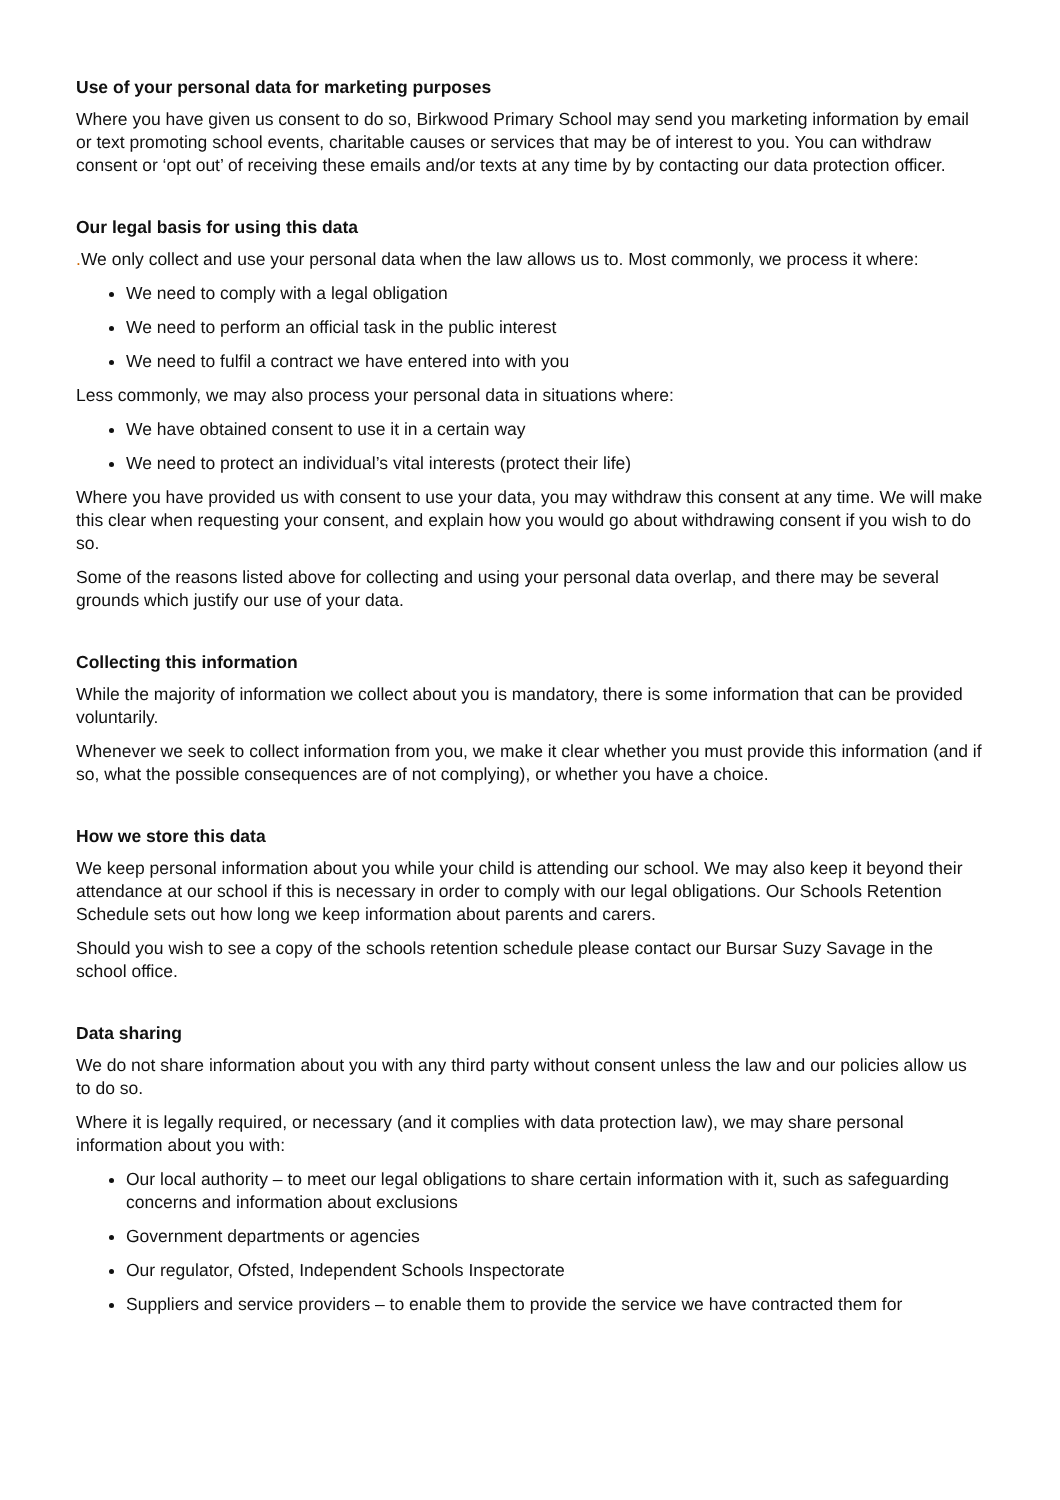Use of your personal data for marketing purposes
Where you have given us consent to do so, Birkwood Primary School may send you marketing information by email or text promoting school events, charitable causes or services that may be of interest to you. You can withdraw consent or ‘opt out’ of receiving these emails and/or texts at any time by by contacting our data protection officer.
Our legal basis for using this data
. We only collect and use your personal data when the law allows us to. Most commonly, we process it where:
We need to comply with a legal obligation
We need to perform an official task in the public interest
We need to fulfil a contract we have entered into with you
Less commonly, we may also process your personal data in situations where:
We have obtained consent to use it in a certain way
We need to protect an individual’s vital interests (protect their life)
Where you have provided us with consent to use your data, you may withdraw this consent at any time. We will make this clear when requesting your consent, and explain how you would go about withdrawing consent if you wish to do so.
Some of the reasons listed above for collecting and using your personal data overlap, and there may be several grounds which justify our use of your data.
Collecting this information
While the majority of information we collect about you is mandatory, there is some information that can be provided voluntarily.
Whenever we seek to collect information from you, we make it clear whether you must provide this information (and if so, what the possible consequences are of not complying), or whether you have a choice.
How we store this data
We keep personal information about you while your child is attending our school. We may also keep it beyond their attendance at our school if this is necessary in order to comply with our legal obligations. Our Schools Retention Schedule sets out how long we keep information about parents and carers.
Should you wish to see a copy of the schools retention schedule please contact our Bursar Suzy Savage in the school office.
Data sharing
We do not share information about you with any third party without consent unless the law and our policies allow us to do so.
Where it is legally required, or necessary (and it complies with data protection law), we may share personal information about you with:
Our local authority – to meet our legal obligations to share certain information with it, such as safeguarding concerns and information about exclusions
Government departments or agencies
Our regulator, Ofsted, Independent Schools Inspectorate
Suppliers and service providers – to enable them to provide the service we have contracted them for